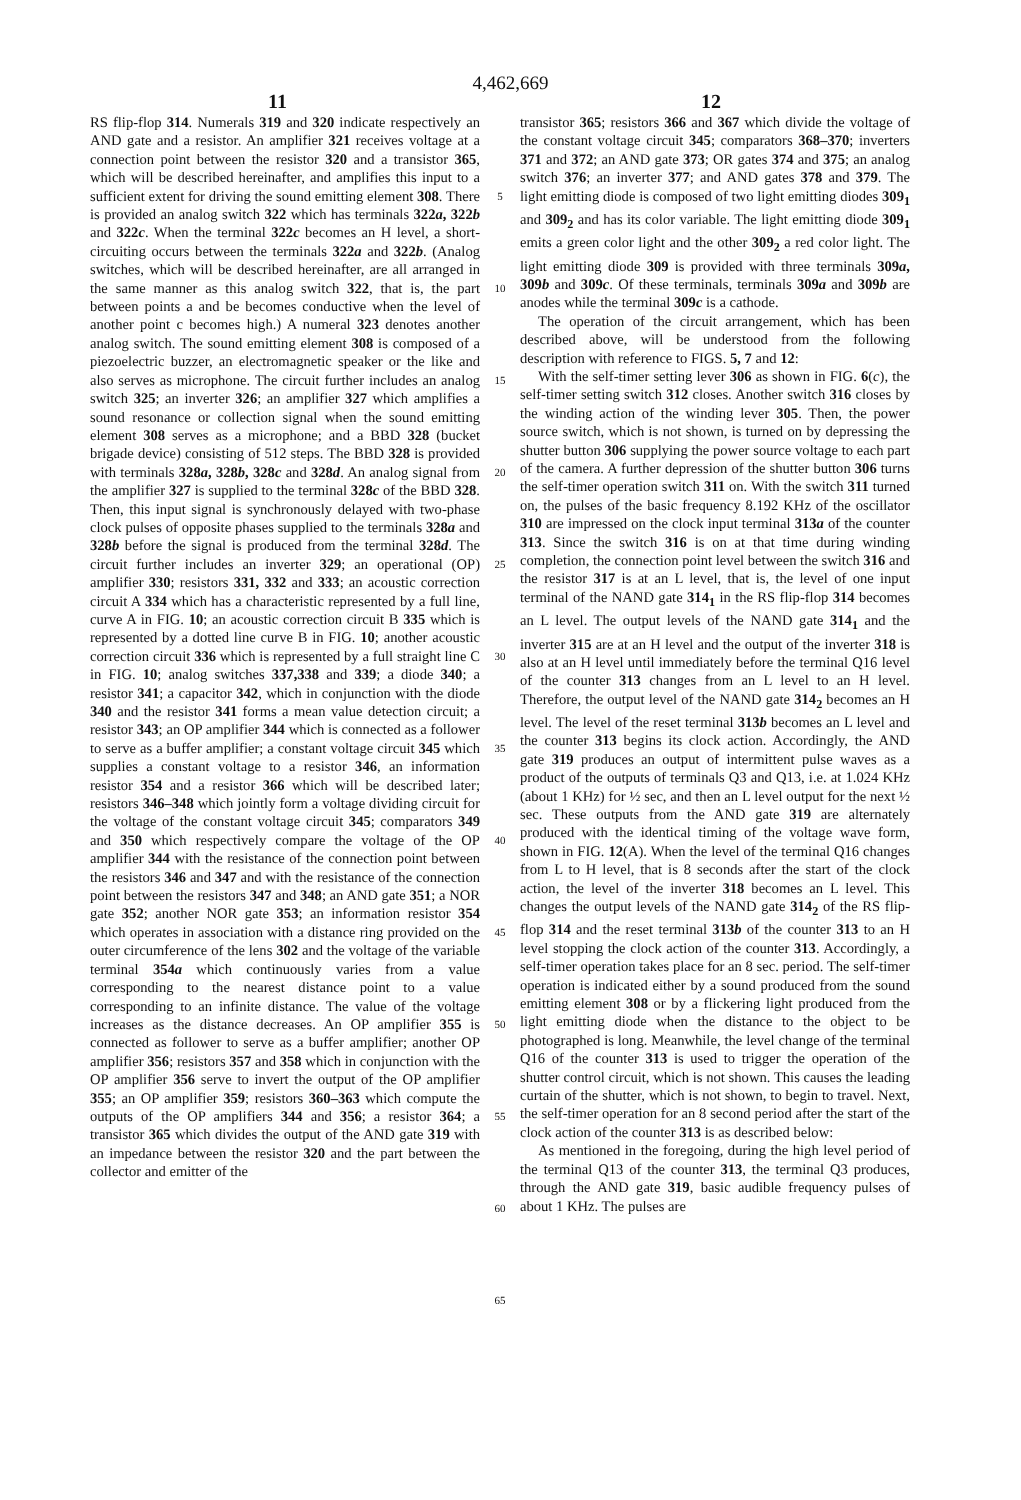4,462,669
11 12
RS flip-flop 314. Numerals 319 and 320 indicate respectively an AND gate and a resistor. An amplifier 321 receives voltage at a connection point between the resistor 320 and a transistor 365, which will be described hereinafter, and amplifies this input to a sufficient extent for driving the sound emitting element 308. There is provided an analog switch 322 which has terminals 322a, 322b and 322c. When the terminal 322c becomes an H level, a short-circuiting occurs between the terminals 322a and 322b. (Analog switches, which will be described hereinafter, are all arranged in the same manner as this analog switch 322, that is, the part between points a and be becomes conductive when the level of another point c becomes high.) A numeral 323 denotes another analog switch. The sound emitting element 308 is composed of a piezoelectric buzzer, an electromagnetic speaker or the like and also serves as microphone. The circuit further includes an analog switch 325; an inverter 326; an amplifier 327 which amplifies a sound resonance or collection signal when the sound emitting element 308 serves as a microphone; and a BBD 328 (bucket brigade device) consisting of 512 steps. The BBD 328 is provided with terminals 328a, 328b, 328c and 328d. An analog signal from the amplifier 327 is supplied to the terminal 328c of the BBD 328. Then, this input signal is synchronously delayed with two-phase clock pulses of opposite phases supplied to the terminals 328a and 328b before the signal is produced from the terminal 328d. The circuit further includes an inverter 329; an operational (OP) amplifier 330; resistors 331, 332 and 333; an acoustic correction circuit A 334 which has a characteristic represented by a full line, curve A in FIG. 10; an acoustic correction circuit B 335 which is represented by a dotted line curve B in FIG. 10; another acoustic correction circuit 336 which is represented by a full straight line C in FIG. 10; analog switches 337,338 and 339; a diode 340; a resistor 341; a capacitor 342, which in conjunction with the diode 340 and the resistor 341 forms a mean value detection circuit; a resistor 343; an OP amplifier 344 which is connected as a follower to serve as a buffer amplifier; a constant voltage circuit 345 which supplies a constant voltage to a resistor 346, an information resistor 354 and a resistor 366 which will be described later; resistors 346–348 which jointly form a voltage dividing circuit for the voltage of the constant voltage circuit 345; comparators 349 and 350 which respectively compare the voltage of the OP amplifier 344 with the resistance of the connection point between the resistors 346 and 347 and with the resistance of the connection point between the resistors 347 and 348; an AND gate 351; a NOR gate 352; another NOR gate 353; an information resistor 354 which operates in association with a distance ring provided on the outer circumference of the lens 302 and the voltage of the variable terminal 354a which continuously varies from a value corresponding to the nearest distance point to a value corresponding to an infinite distance. The value of the voltage increases as the distance decreases. An OP amplifier 355 is connected as follower to serve as a buffer amplifier; another OP amplifier 356; resistors 357 and 358 which in conjunction with the OP amplifier 356 serve to invert the output of the OP amplifier 355; an OP amplifier 359; resistors 360–363 which compute the outputs of the OP amplifiers 344 and 356; a resistor 364; a transistor 365 which divides the output of the AND gate 319 with an impedance between the resistor 320 and the part between the collector and emitter of the
5
10
15
20
25
30
35
40
45
50
55
60
65
transistor 365; resistors 366 and 367 which divide the voltage of the constant voltage circuit 345; comparators 368–370; inverters 371 and 372; an AND gate 373; OR gates 374 and 375; an analog switch 376; an inverter 377; and AND gates 378 and 379. The light emitting diode is composed of two light emitting diodes 309<sub>1</sub> and 309<sub>2</sub> and has its color variable. The light emitting diode 309<sub>1</sub> emits a green color light and the other 309<sub>2</sub> a red color light. The light emitting diode 309 is provided with three terminals 309a, 309b and 309c. Of these terminals, terminals 309a and 309b are anodes while the terminal 309c is a cathode.
The operation of the circuit arrangement, which has been described above, will be understood from the following description with reference to FIGS. 5, 7 and 12:
With the self-timer setting lever 306 as shown in FIG. 6(c), the self-timer setting switch 312 closes. Another switch 316 closes by the winding action of the winding lever 305. Then, the power source switch, which is not shown, is turned on by depressing the shutter button 306 supplying the power source voltage to each part of the camera. A further depression of the shutter button 306 turns the self-timer operation switch 311 on. With the switch 311 turned on, the pulses of the basic frequency 8.192 KHz of the oscillator 310 are impressed on the clock input terminal 313a of the counter 313. Since the switch 316 is on at that time during winding completion, the connection point level between the switch 316 and the resistor 317 is at an L level, that is, the level of one input terminal of the NAND gate 314<sub>1</sub> in the RS flip-flop 314 becomes an L level. The output levels of the NAND gate 314<sub>1</sub> and the inverter 315 are at an H level and the output of the inverter 318 is also at an H level until immediately before the terminal Q16 level of the counter 313 changes from an L level to an H level. Therefore, the output level of the NAND gate 314<sub>2</sub> becomes an H level. The level of the reset terminal 313b becomes an L level and the counter 313 begins its clock action. Accordingly, the AND gate 319 produces an output of intermittent pulse waves as a product of the outputs of terminals Q3 and Q13, i.e. at 1.024 KHz (about 1 KHz) for ½ sec, and then an L level output for the next ½ sec. These outputs from the AND gate 319 are alternately produced with the identical timing of the voltage wave form, shown in FIG. 12(A). When the level of the terminal Q16 changes from L to H level, that is 8 seconds after the start of the clock action, the level of the inverter 318 becomes an L level. This changes the output levels of the NAND gate 314<sub>2</sub> of the RS flip-flop 314 and the reset terminal 313b of the counter 313 to an H level stopping the clock action of the counter 313. Accordingly, a self-timer operation takes place for an 8 sec. period. The self-timer operation is indicated either by a sound produced from the sound emitting element 308 or by a flickering light produced from the light emitting diode when the distance to the object to be photographed is long. Meanwhile, the level change of the terminal Q16 of the counter 313 is used to trigger the operation of the shutter control circuit, which is not shown. This causes the leading curtain of the shutter, which is not shown, to begin to travel. Next, the self-timer operation for an 8 second period after the start of the clock action of the counter 313 is as described below:
As mentioned in the foregoing, during the high level period of the terminal Q13 of the counter 313, the terminal Q3 produces, through the AND gate 319, basic audible frequency pulses of about 1 KHz. The pulses are